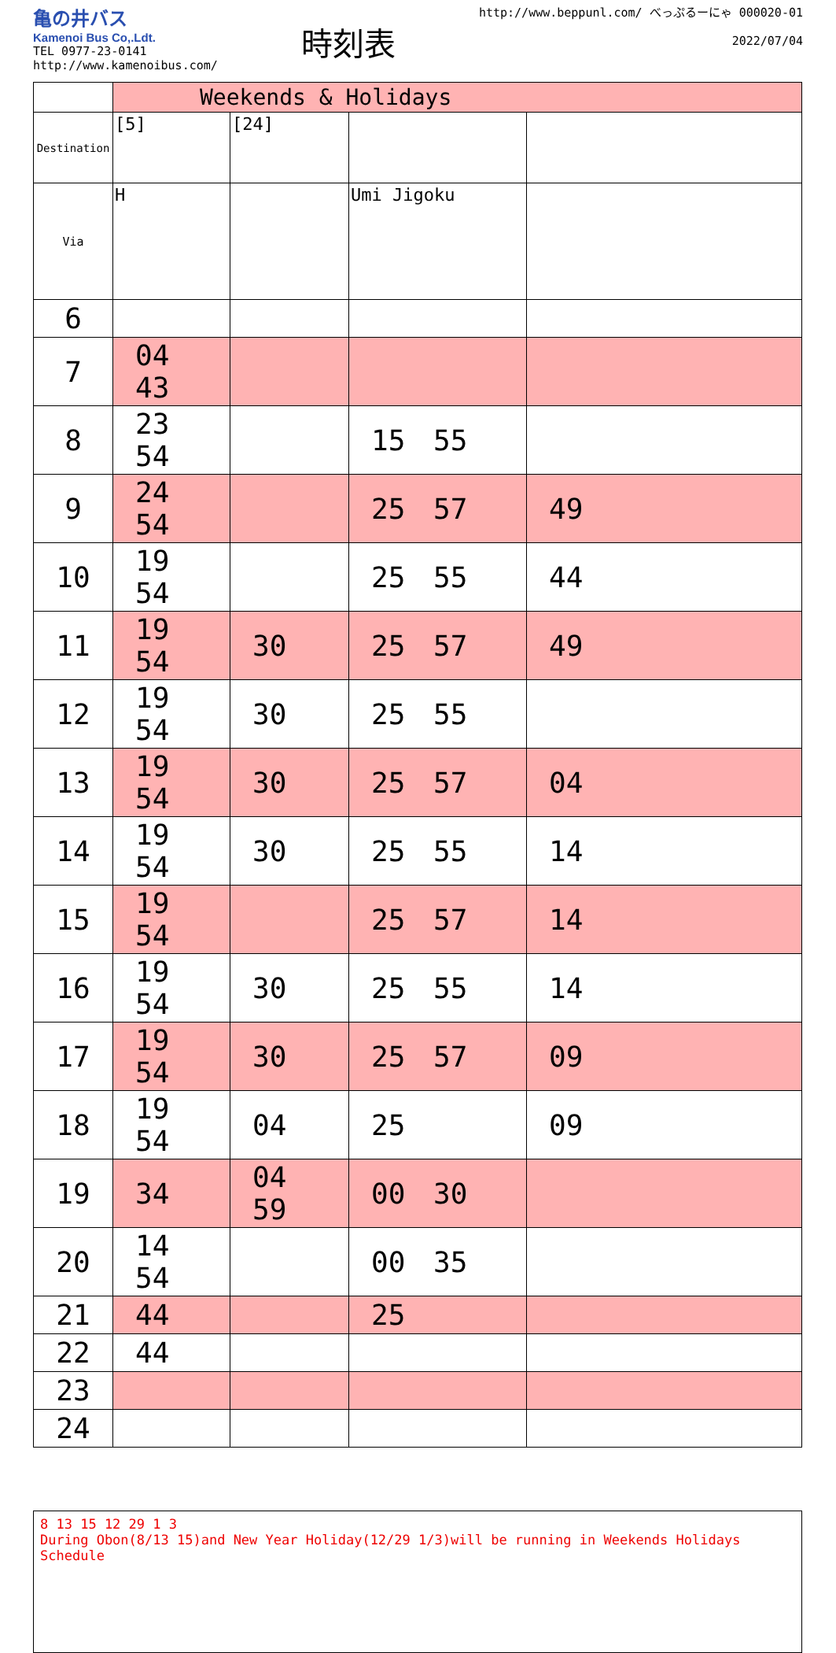亀の井バス
Kamenoi Bus Co,.Ldt.
TEL 0977-23-0141
http://www.kamenoibus.com/
時刻表
http://www.beppunl.com/ べっぷるーにゃ 000020-01
2022/07/04
| | Weekends & Holidays | | | |
| Destination | [5] | [24] | | |
| Via | H | | Umi Jigoku | |
| 6 | | | | |
| 7 | 04 43 | | | |
| 8 | 23 54 | | 15 55 | |
| 9 | 24 54 | | 25 57 | 49 |
| 10 | 19 54 | | 25 55 | 44 |
| 11 | 19 54 | 30 | 25 57 | 49 |
| 12 | 19 54 | 30 | 25 55 | |
| 13 | 19 54 | 30 | 25 57 | 04 |
| 14 | 19 54 | 30 | 25 55 | 14 |
| 15 | 19 54 | | 25 57 | 14 |
| 16 | 19 54 | 30 | 25 55 | 14 |
| 17 | 19 54 | 30 | 25 57 | 09 |
| 18 | 19 54 | 04 | 25 | 09 |
| 19 | 34 | 04 59 | 00 30 | |
| 20 | 14 54 | | 00 35 | |
| 21 | 44 | | 25 | |
| 22 | 44 | | | |
| 23 | | | | |
| 24 | | | | |
8 13 15 12 29 1 3
During Obon(8/13 15)and New Year Holiday(12/29 1/3)will be running in Weekends Holidays Schedule